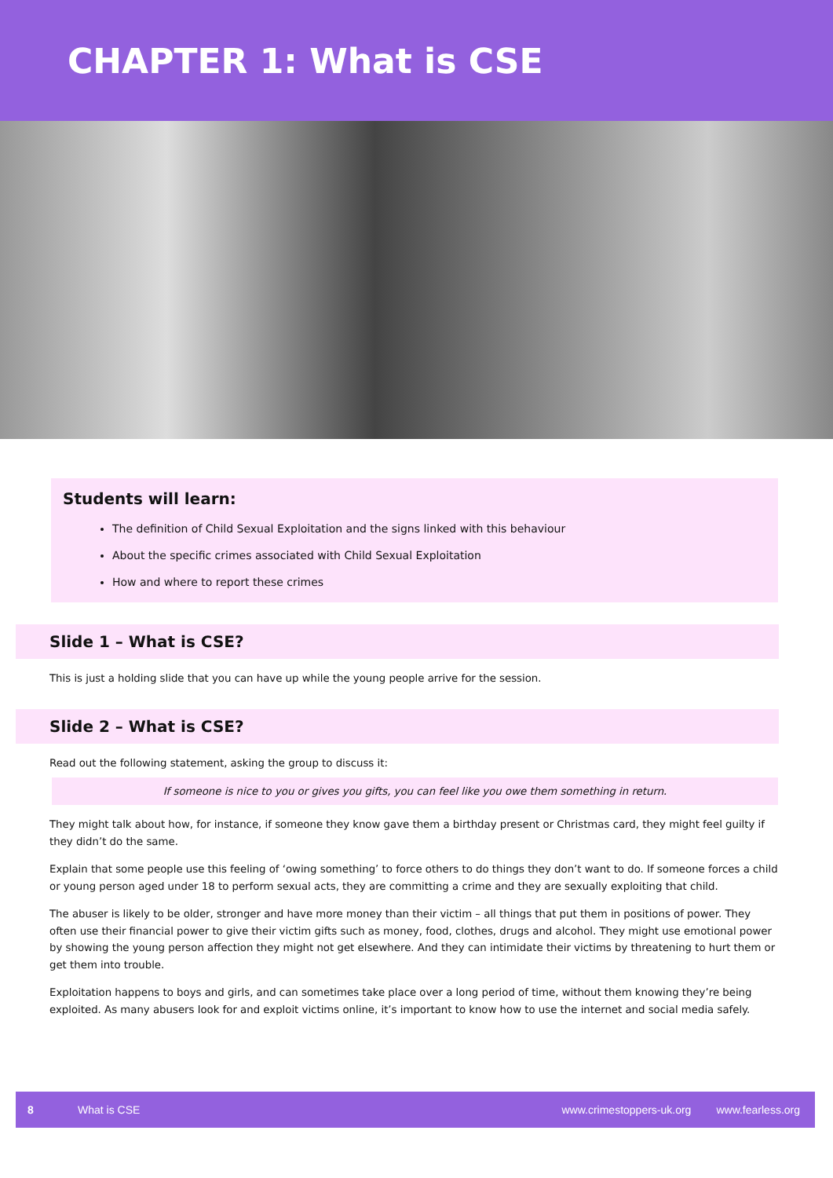CHAPTER 1: What is CSE
Students will learn:
The definition of Child Sexual Exploitation and the signs linked with this behaviour
About the specific crimes associated with Child Sexual Exploitation
How and where to report these crimes
Slide 1 – What is CSE?
This is just a holding slide that you can have up while the young people arrive for the session.
Slide 2 – What is CSE?
Read out the following statement, asking the group to discuss it:
If someone is nice to you or gives you gifts, you can feel like you owe them something in return.
They might talk about how, for instance, if someone they know gave them a birthday present or Christmas card, they might feel guilty if they didn’t do the same.
Explain that some people use this feeling of ‘owing something’ to force others to do things they don’t want to do. If someone forces a child or young person aged under 18 to perform sexual acts, they are committing a crime and they are sexually exploiting that child.
The abuser is likely to be older, stronger and have more money than their victim – all things that put them in positions of power. They often use their financial power to give their victim gifts such as money, food, clothes, drugs and alcohol. They might use emotional power by showing the young person affection they might not get elsewhere. And they can intimidate their victims by threatening to hurt them or get them into trouble.
Exploitation happens to boys and girls, and can sometimes take place over a long period of time, without them knowing they’re being exploited. As many abusers look for and exploit victims online, it’s important to know how to use the internet and social media safely.
8 What is CSE www.crimestoppers-uk.org www.fearless.org